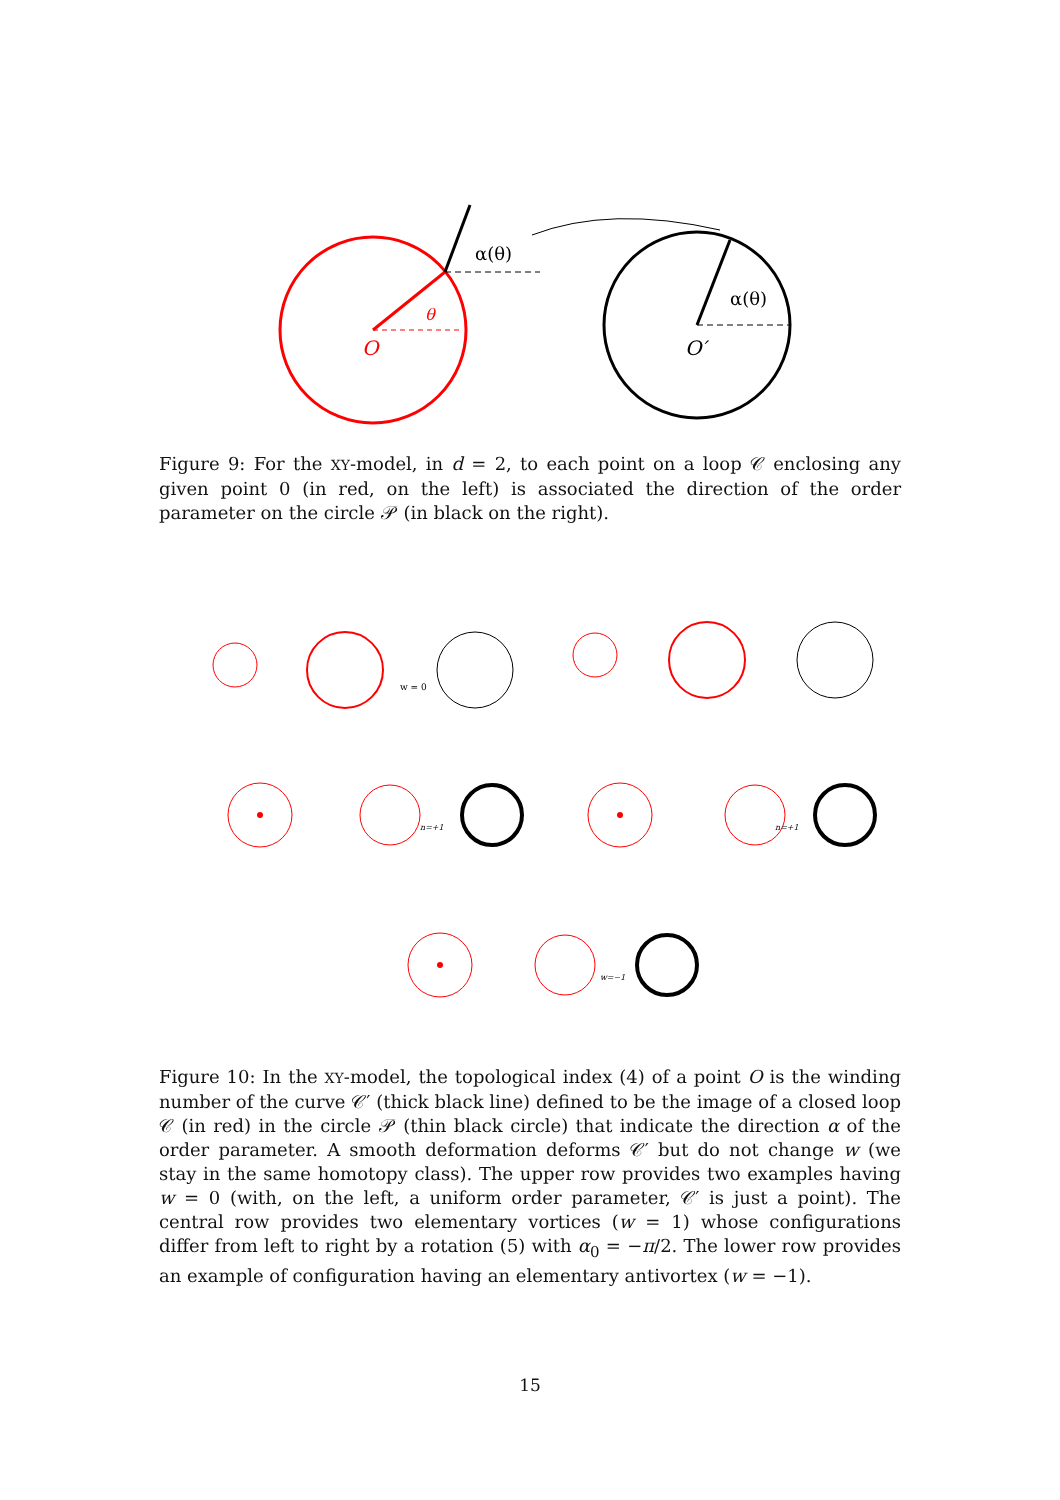O
θ
α(θ)
O′
α(θ)
Figure 9: For the XY-model, in d = 2, to each point on a loop 𝒞 enclosing any given point 0 (in red, on the left) is associated the direction of the order parameter on the circle 𝒫 (in black on the right).
w = 0
n=+1
n=+1
w=−1
Figure 10: In the XY-model, the topological index (4) of a point O is the winding number of the curve 𝒞′ (thick black line) defined to be the image of a closed loop 𝒞 (in red) in the circle 𝒫 (thin black circle) that indicate the direction α of the order parameter. A smooth deformation deforms 𝒞′ but do not change w (we stay in the same homotopy class). The upper row provides two examples having w = 0 (with, on the left, a uniform order parameter, 𝒞′ is just a point). The central row provides two elementary vortices (w = 1) whose configurations differ from left to right by a rotation (5) with α<sub>0</sub> = −π/2. The lower row provides an example of configuration having an elementary antivortex (w = −1).
15